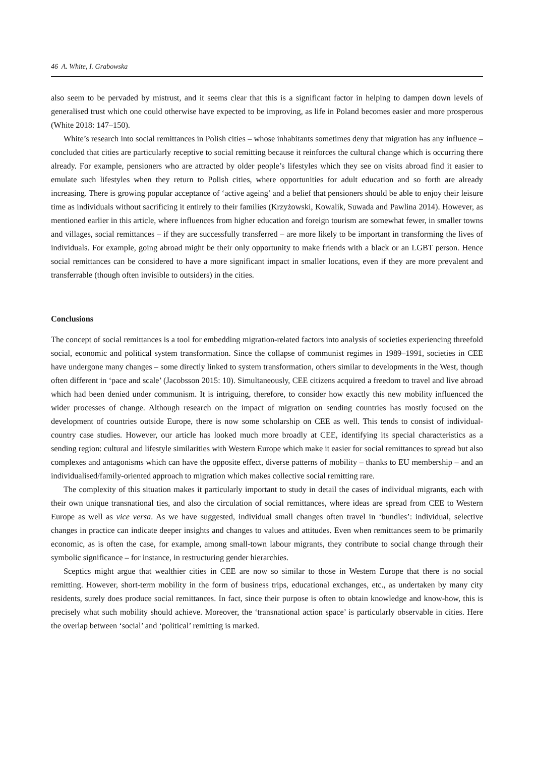46 A. White, I. Grabowska
also seem to be pervaded by mistrust, and it seems clear that this is a significant factor in helping to dampen down levels of generalised trust which one could otherwise have expected to be improving, as life in Poland becomes easier and more prosperous (White 2018: 147–150).
White’s research into social remittances in Polish cities – whose inhabitants sometimes deny that migration has any influence – concluded that cities are particularly receptive to social remitting because it reinforces the cultural change which is occurring there already. For example, pensioners who are attracted by older people’s lifestyles which they see on visits abroad find it easier to emulate such lifestyles when they return to Polish cities, where opportunities for adult education and so forth are already increasing. There is growing popular acceptance of ‘active ageing’ and a belief that pensioners should be able to enjoy their leisure time as individuals without sacrificing it entirely to their families (Krzyżowski, Kowalik, Suwada and Pawlina 2014). However, as mentioned earlier in this article, where influences from higher education and foreign tourism are somewhat fewer, in smaller towns and villages, social remittances – if they are successfully transferred – are more likely to be important in transforming the lives of individuals. For example, going abroad might be their only opportunity to make friends with a black or an LGBT person. Hence social remittances can be considered to have a more significant impact in smaller locations, even if they are more prevalent and transferrable (though often invisible to outsiders) in the cities.
Conclusions
The concept of social remittances is a tool for embedding migration-related factors into analysis of societies experiencing threefold social, economic and political system transformation. Since the collapse of communist regimes in 1989–1991, societies in CEE have undergone many changes – some directly linked to system transformation, others similar to developments in the West, though often different in ‘pace and scale’ (Jacobsson 2015: 10). Simultaneously, CEE citizens acquired a freedom to travel and live abroad which had been denied under communism. It is intriguing, therefore, to consider how exactly this new mobility influenced the wider processes of change. Although research on the impact of migration on sending countries has mostly focused on the development of countries outside Europe, there is now some scholarship on CEE as well. This tends to consist of individual-country case studies. However, our article has looked much more broadly at CEE, identifying its special characteristics as a sending region: cultural and lifestyle similarities with Western Europe which make it easier for social remittances to spread but also complexes and antagonisms which can have the opposite effect, diverse patterns of mobility – thanks to EU membership – and an individualised/family-oriented approach to migration which makes collective social remitting rare.
The complexity of this situation makes it particularly important to study in detail the cases of individual migrants, each with their own unique transnational ties, and also the circulation of social remittances, where ideas are spread from CEE to Western Europe as well as vice versa. As we have suggested, individual small changes often travel in ‘bundles’: individual, selective changes in practice can indicate deeper insights and changes to values and attitudes. Even when remittances seem to be primarily economic, as is often the case, for example, among small-town labour migrants, they contribute to social change through their symbolic significance – for instance, in restructuring gender hierarchies.
Sceptics might argue that wealthier cities in CEE are now so similar to those in Western Europe that there is no social remitting. However, short-term mobility in the form of business trips, educational exchanges, etc., as undertaken by many city residents, surely does produce social remittances. In fact, since their purpose is often to obtain knowledge and know-how, this is precisely what such mobility should achieve. Moreover, the ‘transnational action space’ is particularly observable in cities. Here the overlap between ‘social’ and ‘political’ remitting is marked.